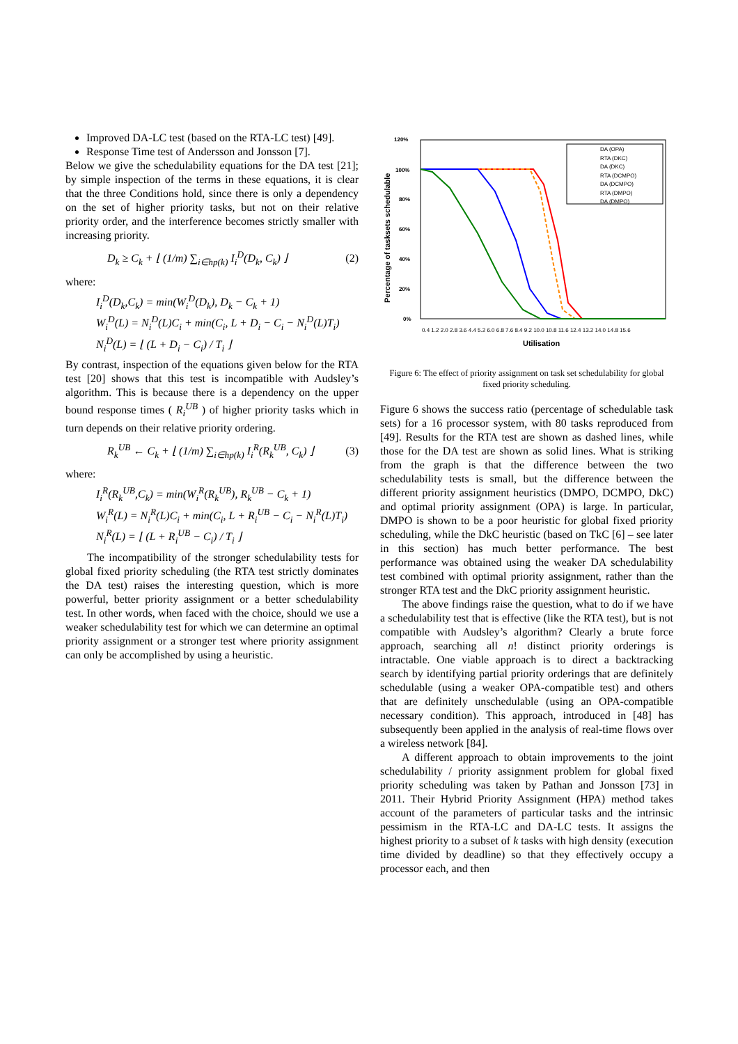Improved DA-LC test (based on the RTA-LC test) [49].
Response Time test of Andersson and Jonsson [7].
Below we give the schedulability equations for the DA test [21]; by simple inspection of the terms in these equations, it is clear that the three Conditions hold, since there is only a dependency on the set of higher priority tasks, but not on their relative priority order, and the interference becomes strictly smaller with increasing priority.
D<sub>k</sub> ≥ C<sub>k</sub> + ⌊ (1/m) ∑<sub>i∈hp(k)</sub> I<sub>i</sub><sup>D</sup>(D<sub>k</sub>, C<sub>k</sub>) ⌋ (2)
where:
I<sub>i</sub><sup>D</sup>(D<sub>k</sub>,C<sub>k</sub>) = min(W<sub>i</sub><sup>D</sup>(D<sub>k</sub>), D<sub>k</sub> − C<sub>k</sub> + 1)
W<sub>i</sub><sup>D</sup>(L) = N<sub>i</sub><sup>D</sup>(L)C<sub>i</sub> + min(C<sub>i</sub>, L + D<sub>i</sub> − C<sub>i</sub> − N<sub>i</sub><sup>D</sup>(L)T<sub>i</sub>)
N<sub>i</sub><sup>D</sup>(L) = ⌊ (L + D<sub>i</sub> − C<sub>i</sub>) / T<sub>i</sub> ⌋
By contrast, inspection of the equations given below for the RTA test [20] shows that this test is incompatible with Audsley’s algorithm. This is because there is a dependency on the upper bound response times ( R<sub>i</sub><sup>UB</sup> ) of higher priority tasks which in turn depends on their relative priority ordering.
R<sub>k</sub><sup>UB</sup> ← C<sub>k</sub> + ⌊ (1/m) ∑<sub>i∈hp(k)</sub> I<sub>i</sub><sup>R</sup>(R<sub>k</sub><sup>UB</sup>, C<sub>k</sub>) ⌋ (3)
where:
I<sub>i</sub><sup>R</sup>(R<sub>k</sub><sup>UB</sup>,C<sub>k</sub>) = min(W<sub>i</sub><sup>R</sup>(R<sub>k</sub><sup>UB</sup>), R<sub>k</sub><sup>UB</sup> − C<sub>k</sub> + 1)
W<sub>i</sub><sup>R</sup>(L) = N<sub>i</sub><sup>R</sup>(L)C<sub>i</sub> + min(C<sub>i</sub>, L + R<sub>i</sub><sup>UB</sup> − C<sub>i</sub> − N<sub>i</sub><sup>R</sup>(L)T<sub>i</sub>)
N<sub>i</sub><sup>R</sup>(L) = ⌊ (L + R<sub>i</sub><sup>UB</sup> − C<sub>i</sub>) / T<sub>i</sub> ⌋
The incompatibility of the stronger schedulability tests for global fixed priority scheduling (the RTA test strictly dominates the DA test) raises the interesting question, which is more powerful, better priority assignment or a better schedulability test. In other words, when faced with the choice, should we use a weaker schedulability test for which we can determine an optimal priority assignment or a stronger test where priority assignment can only be accomplished by using a heuristic.
120%
100%
80%
60%
40%
20%
0%
Percentage of tasksets schedulable
DA (OPA)
RTA (DKC)
DA (DKC)
RTA (DCMPO)
DA (DCMPO)
RTA (DMPO)
DA (DMPO)
0.4 1.2 2.0 2.8 3.6 4.4 5.2 6.0 6.8 7.6 8.4 9.2 10.0 10.8 11.6 12.4 13.2 14.0 14.8 15.6
Utilisation
Figure 6: The effect of priority assignment on task set schedulability for global fixed priority scheduling.
Figure 6 shows the success ratio (percentage of schedulable task sets) for a 16 processor system, with 80 tasks reproduced from [49]. Results for the RTA test are shown as dashed lines, while those for the DA test are shown as solid lines. What is striking from the graph is that the difference between the two schedulability tests is small, but the difference between the different priority assignment heuristics (DMPO, DCMPO, DkC) and optimal priority assignment (OPA) is large. In particular, DMPO is shown to be a poor heuristic for global fixed priority scheduling, while the DkC heuristic (based on TkC [6] – see later in this section) has much better performance. The best performance was obtained using the weaker DA schedulability test combined with optimal priority assignment, rather than the stronger RTA test and the DkC priority assignment heuristic.
The above findings raise the question, what to do if we have a schedulability test that is effective (like the RTA test), but is not compatible with Audsley’s algorithm? Clearly a brute force approach, searching all n! distinct priority orderings is intractable. One viable approach is to direct a backtracking search by identifying partial priority orderings that are definitely schedulable (using a weaker OPA-compatible test) and others that are definitely unschedulable (using an OPA-compatible necessary condition). This approach, introduced in [48] has subsequently been applied in the analysis of real-time flows over a wireless network [84].
A different approach to obtain improvements to the joint schedulability / priority assignment problem for global fixed priority scheduling was taken by Pathan and Jonsson [73] in 2011. Their Hybrid Priority Assignment (HPA) method takes account of the parameters of particular tasks and the intrinsic pessimism in the RTA-LC and DA-LC tests. It assigns the highest priority to a subset of k tasks with high density (execution time divided by deadline) so that they effectively occupy a processor each, and then